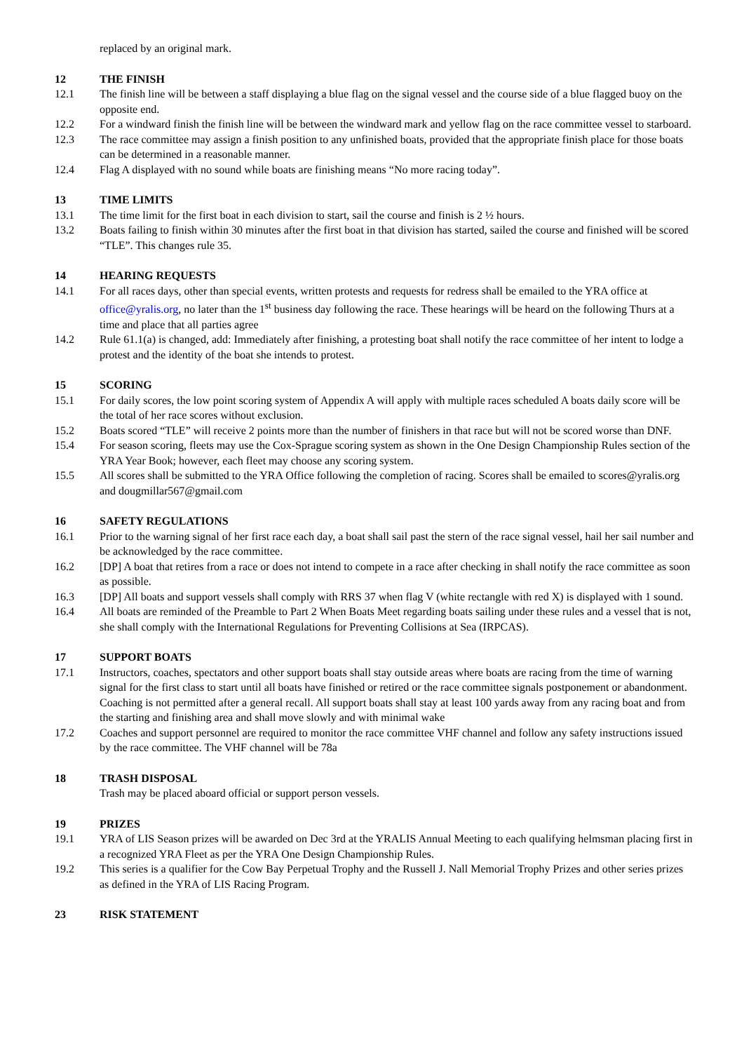replaced by an original mark.
12 THE FINISH
12.1 The finish line will be between a staff displaying a blue flag on the signal vessel and the course side of a blue flagged buoy on the opposite end.
12.2 For a windward finish the finish line will be between the windward mark and yellow flag on the race committee vessel to starboard.
12.3 The race committee may assign a finish position to any unfinished boats, provided that the appropriate finish place for those boats can be determined in a reasonable manner.
12.4 Flag A displayed with no sound while boats are finishing means “No more racing today”.
13 TIME LIMITS
13.1 The time limit for the first boat in each division to start, sail the course and finish is 2 ½ hours.
13.2 Boats failing to finish within 30 minutes after the first boat in that division has started, sailed the course and finished will be scored “TLE”. This changes rule 35.
14 HEARING REQUESTS
14.1 For all races days, other than special events, written protests and requests for redress shall be emailed to the YRA office at office@yralis.org, no later than the 1<sup>st</sup> business day following the race. These hearings will be heard on the following Thurs at a time and place that all parties agree
14.2 Rule 61.1(a) is changed, add: Immediately after finishing, a protesting boat shall notify the race committee of her intent to lodge a protest and the identity of the boat she intends to protest.
15 SCORING
15.1 For daily scores, the low point scoring system of Appendix A will apply with multiple races scheduled A boats daily score will be the total of her race scores without exclusion.
15.2 Boats scored “TLE” will receive 2 points more than the number of finishers in that race but will not be scored worse than DNF.
15.4 For season scoring, fleets may use the Cox-Sprague scoring system as shown in the One Design Championship Rules section of the YRA Year Book; however, each fleet may choose any scoring system.
15.5 All scores shall be submitted to the YRA Office following the completion of racing. Scores shall be emailed to scores@yralis.org and dougmillar567@gmail.com
16 SAFETY REGULATIONS
16.1 Prior to the warning signal of her first race each day, a boat shall sail past the stern of the race signal vessel, hail her sail number and be acknowledged by the race committee.
16.2 [DP] A boat that retires from a race or does not intend to compete in a race after checking in shall notify the race committee as soon as possible.
16.3 [DP] All boats and support vessels shall comply with RRS 37 when flag V (white rectangle with red X) is displayed with 1 sound.
16.4 All boats are reminded of the Preamble to Part 2 When Boats Meet regarding boats sailing under these rules and a vessel that is not, she shall comply with the International Regulations for Preventing Collisions at Sea (IRPCAS).
17 SUPPORT BOATS
17.1 Instructors, coaches, spectators and other support boats shall stay outside areas where boats are racing from the time of warning signal for the first class to start until all boats have finished or retired or the race committee signals postponement or abandonment. Coaching is not permitted after a general recall. All support boats shall stay at least 100 yards away from any racing boat and from the starting and finishing area and shall move slowly and with minimal wake
17.2 Coaches and support personnel are required to monitor the race committee VHF channel and follow any safety instructions issued by the race committee. The VHF channel will be 78a
18 TRASH DISPOSAL
Trash may be placed aboard official or support person vessels.
19 PRIZES
19.1 YRA of LIS Season prizes will be awarded on Dec 3rd at the YRALIS Annual Meeting to each qualifying helmsman placing first in a recognized YRA Fleet as per the YRA One Design Championship Rules.
19.2 This series is a qualifier for the Cow Bay Perpetual Trophy and the Russell J. Nall Memorial Trophy Prizes and other series prizes as defined in the YRA of LIS Racing Program.
23 RISK STATEMENT